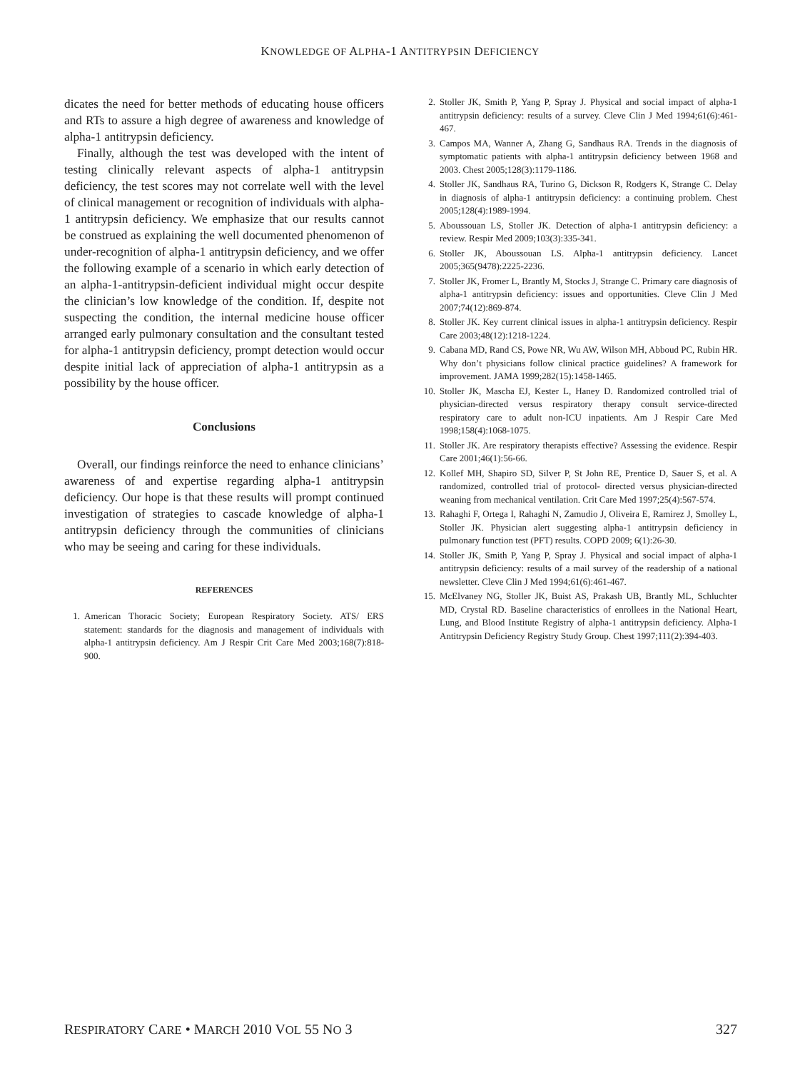KNOWLEDGE OF ALPHA-1 ANTITRYPSIN DEFICIENCY
dicates the need for better methods of educating house officers and RTs to assure a high degree of awareness and knowledge of alpha-1 antitrypsin deficiency.
Finally, although the test was developed with the intent of testing clinically relevant aspects of alpha-1 antitrypsin deficiency, the test scores may not correlate well with the level of clinical management or recognition of individuals with alpha-1 antitrypsin deficiency. We emphasize that our results cannot be construed as explaining the well documented phenomenon of under-recognition of alpha-1 antitrypsin deficiency, and we offer the following example of a scenario in which early detection of an alpha-1-antitrypsin-deficient individual might occur despite the clinician’s low knowledge of the condition. If, despite not suspecting the condition, the internal medicine house officer arranged early pulmonary consultation and the consultant tested for alpha-1 antitrypsin deficiency, prompt detection would occur despite initial lack of appreciation of alpha-1 antitrypsin as a possibility by the house officer.
Conclusions
Overall, our findings reinforce the need to enhance clinicians’ awareness of and expertise regarding alpha-1 antitrypsin deficiency. Our hope is that these results will prompt continued investigation of strategies to cascade knowledge of alpha-1 antitrypsin deficiency through the communities of clinicians who may be seeing and caring for these individuals.
REFERENCES
1. American Thoracic Society; European Respiratory Society. ATS/ ERS statement: standards for the diagnosis and management of individuals with alpha-1 antitrypsin deficiency. Am J Respir Crit Care Med 2003;168(7):818-900.
2. Stoller JK, Smith P, Yang P, Spray J. Physical and social impact of alpha-1 antitrypsin deficiency: results of a survey. Cleve Clin J Med 1994;61(6):461-467.
3. Campos MA, Wanner A, Zhang G, Sandhaus RA. Trends in the diagnosis of symptomatic patients with alpha-1 antitrypsin deficiency between 1968 and 2003. Chest 2005;128(3):1179-1186.
4. Stoller JK, Sandhaus RA, Turino G, Dickson R, Rodgers K, Strange C. Delay in diagnosis of alpha-1 antitrypsin deficiency: a continuing problem. Chest 2005;128(4):1989-1994.
5. Aboussouan LS, Stoller JK. Detection of alpha-1 antitrypsin deficiency: a review. Respir Med 2009;103(3):335-341.
6. Stoller JK, Aboussouan LS. Alpha-1 antitrypsin deficiency. Lancet 2005;365(9478):2225-2236.
7. Stoller JK, Fromer L, Brantly M, Stocks J, Strange C. Primary care diagnosis of alpha-1 antitrypsin deficiency: issues and opportunities. Cleve Clin J Med 2007;74(12):869-874.
8. Stoller JK. Key current clinical issues in alpha-1 antitrypsin deficiency. Respir Care 2003;48(12):1218-1224.
9. Cabana MD, Rand CS, Powe NR, Wu AW, Wilson MH, Abboud PC, Rubin HR. Why don’t physicians follow clinical practice guidelines? A framework for improvement. JAMA 1999;282(15):1458-1465.
10. Stoller JK, Mascha EJ, Kester L, Haney D. Randomized controlled trial of physician-directed versus respiratory therapy consult service-directed respiratory care to adult non-ICU inpatients. Am J Respir Care Med 1998;158(4):1068-1075.
11. Stoller JK. Are respiratory therapists effective? Assessing the evidence. Respir Care 2001;46(1):56-66.
12. Kollef MH, Shapiro SD, Silver P, St John RE, Prentice D, Sauer S, et al. A randomized, controlled trial of protocol- directed versus physician-directed weaning from mechanical ventilation. Crit Care Med 1997;25(4):567-574.
13. Rahaghi F, Ortega I, Rahaghi N, Zamudio J, Oliveira E, Ramirez J, Smolley L, Stoller JK. Physician alert suggesting alpha-1 antitrypsin deficiency in pulmonary function test (PFT) results. COPD 2009; 6(1):26-30.
14. Stoller JK, Smith P, Yang P, Spray J. Physical and social impact of alpha-1 antitrypsin deficiency: results of a mail survey of the readership of a national newsletter. Cleve Clin J Med 1994;61(6):461-467.
15. McElvaney NG, Stoller JK, Buist AS, Prakash UB, Brantly ML, Schluchter MD, Crystal RD. Baseline characteristics of enrollees in the National Heart, Lung, and Blood Institute Registry of alpha-1 antitrypsin deficiency. Alpha-1 Antitrypsin Deficiency Registry Study Group. Chest 1997;111(2):394-403.
RESPIRATORY CARE • MARCH 2010 VOL 55 NO 3 327